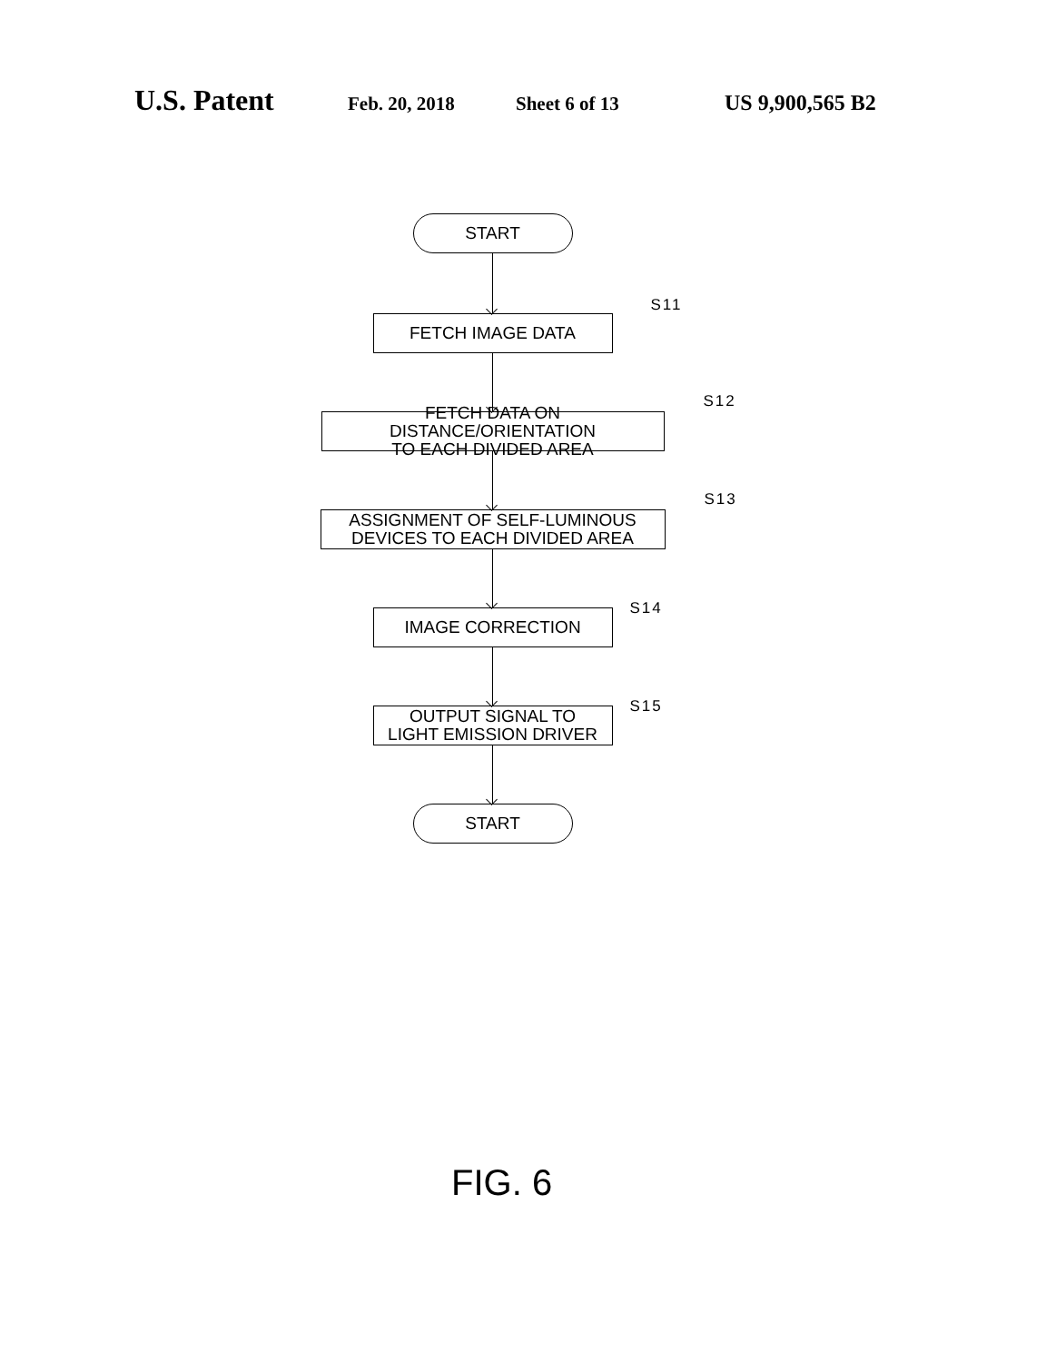U.S. Patent Feb. 20, 2018 Sheet 6 of 13 US 9,900,565 B2
START
FETCH IMAGE DATA
S11
FETCH DATA ON DISTANCE/ORIENTATION
TO EACH DIVIDED AREA
S12
ASSIGNMENT OF SELF-LUMINOUS
DEVICES TO EACH DIVIDED AREA
S13
IMAGE CORRECTION S14
OUTPUT SIGNAL TO
LIGHT EMISSION DRIVER
S15
START
FIG. 6